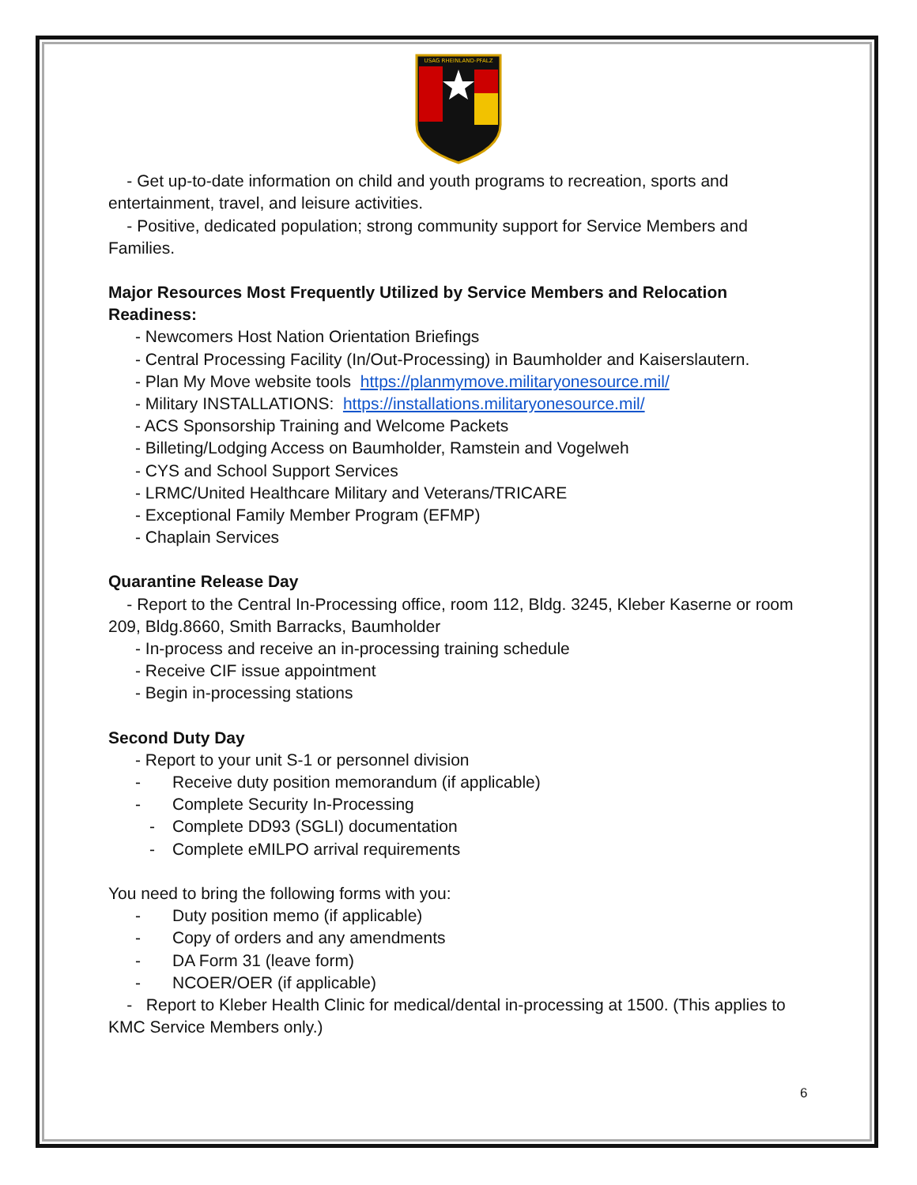USAG RHEINLAND-PFALZ
- Get up-to-date information on child and youth programs to recreation, sports and entertainment, travel, and leisure activities.
- Positive, dedicated population; strong community support for Service Members and Families.
Major Resources Most Frequently Utilized by Service Members and Relocation Readiness:
- Newcomers Host Nation Orientation Briefings
- Central Processing Facility (In/Out-Processing) in Baumholder and Kaiserslautern.
- Plan My Move website tools https://planmymove.militaryonesource.mil/
- Military INSTALLATIONS: https://installations.militaryonesource.mil/
- ACS Sponsorship Training and Welcome Packets
- Billeting/Lodging Access on Baumholder, Ramstein and Vogelweh
- CYS and School Support Services
- LRMC/United Healthcare Military and Veterans/TRICARE
- Exceptional Family Member Program (EFMP)
- Chaplain Services
Quarantine Release Day
- Report to the Central In-Processing office, room 112, Bldg. 3245, Kleber Kaserne or room 209, Bldg.8660, Smith Barracks, Baumholder
- In-process and receive an in-processing training schedule
- Receive CIF issue appointment
- Begin in-processing stations
Second Duty Day
- Report to your unit S-1 or personnel division
- Receive duty position memorandum (if applicable)
- Complete Security In-Processing
- Complete DD93 (SGLI) documentation
- Complete eMILPO arrival requirements
You need to bring the following forms with you:
- Duty position memo (if applicable)
- Copy of orders and any amendments
- DA Form 31 (leave form)
- NCOER/OER (if applicable)
- Report to Kleber Health Clinic for medical/dental in-processing at 1500. (This applies to KMC Service Members only.)
6